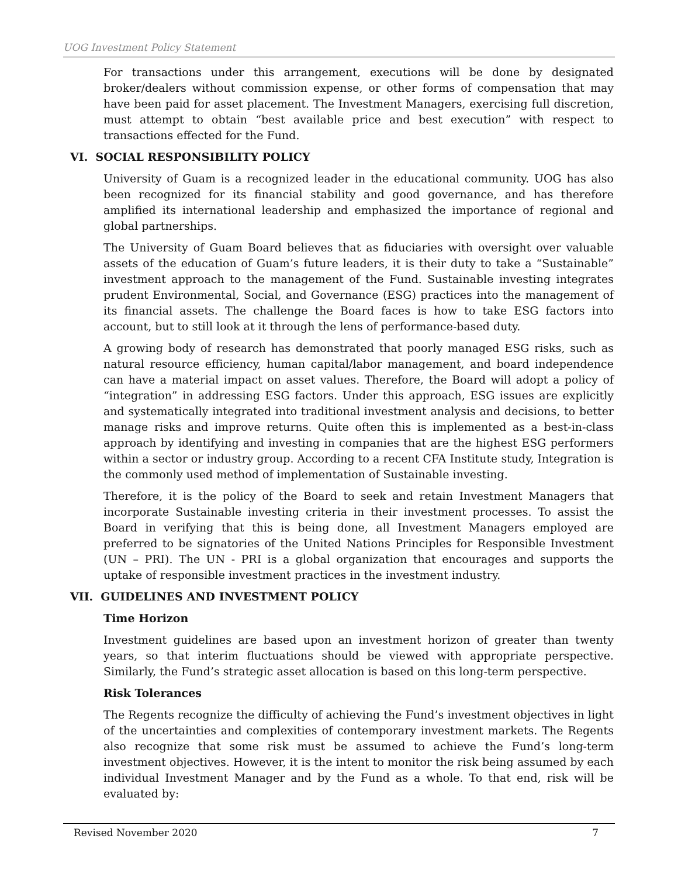UOG Investment Policy Statement
For transactions under this arrangement, executions will be done by designated broker/dealers without commission expense, or other forms of compensation that may have been paid for asset placement. The Investment Managers, exercising full discretion, must attempt to obtain “best available price and best execution” with respect to transactions effected for the Fund.
VI. SOCIAL RESPONSIBILITY POLICY
University of Guam is a recognized leader in the educational community. UOG has also been recognized for its financial stability and good governance, and has therefore amplified its international leadership and emphasized the importance of regional and global partnerships.
The University of Guam Board believes that as fiduciaries with oversight over valuable assets of the education of Guam’s future leaders, it is their duty to take a “Sustainable” investment approach to the management of the Fund. Sustainable investing integrates prudent Environmental, Social, and Governance (ESG) practices into the management of its financial assets. The challenge the Board faces is how to take ESG factors into account, but to still look at it through the lens of performance-based duty.
A growing body of research has demonstrated that poorly managed ESG risks, such as natural resource efficiency, human capital/labor management, and board independence can have a material impact on asset values. Therefore, the Board will adopt a policy of “integration” in addressing ESG factors. Under this approach, ESG issues are explicitly and systematically integrated into traditional investment analysis and decisions, to better manage risks and improve returns. Quite often this is implemented as a best-in-class approach by identifying and investing in companies that are the highest ESG performers within a sector or industry group. According to a recent CFA Institute study, Integration is the commonly used method of implementation of Sustainable investing.
Therefore, it is the policy of the Board to seek and retain Investment Managers that incorporate Sustainable investing criteria in their investment processes. To assist the Board in verifying that this is being done, all Investment Managers employed are preferred to be signatories of the United Nations Principles for Responsible Investment (UN – PRI). The UN - PRI is a global organization that encourages and supports the uptake of responsible investment practices in the investment industry.
VII. GUIDELINES AND INVESTMENT POLICY
Time Horizon
Investment guidelines are based upon an investment horizon of greater than twenty years, so that interim fluctuations should be viewed with appropriate perspective. Similarly, the Fund’s strategic asset allocation is based on this long-term perspective.
Risk Tolerances
The Regents recognize the difficulty of achieving the Fund’s investment objectives in light of the uncertainties and complexities of contemporary investment markets. The Regents also recognize that some risk must be assumed to achieve the Fund’s long-term investment objectives. However, it is the intent to monitor the risk being assumed by each individual Investment Manager and by the Fund as a whole. To that end, risk will be evaluated by:
Revised November 2020 7